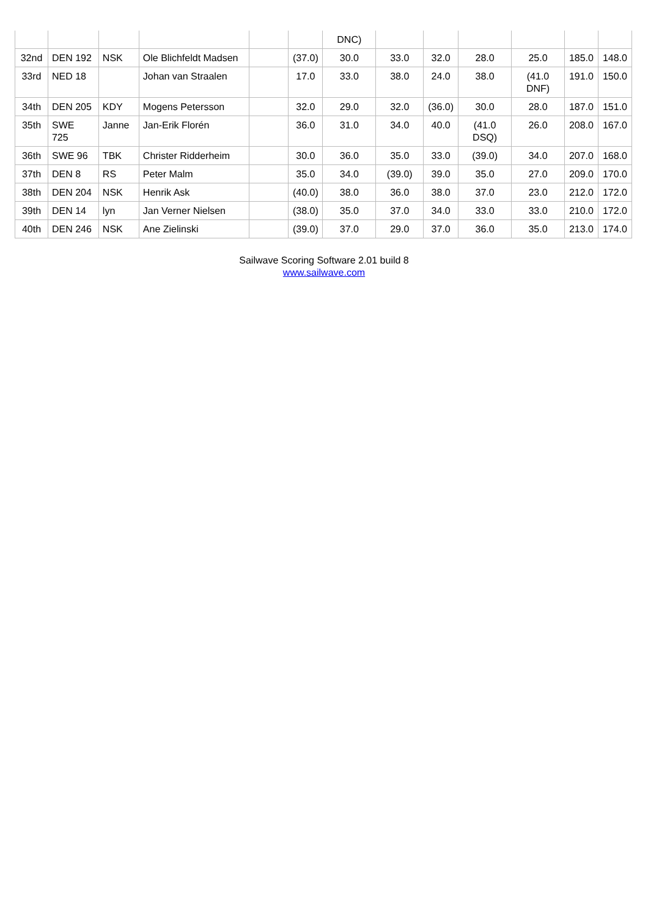| | | | | | | DNC) | | | | | | |
| 32nd | DEN 192 | NSK | Ole Blichfeldt Madsen | | (37.0) | 30.0 | 33.0 | 32.0 | 28.0 | 25.0 | 185.0 | 148.0 |
| 33rd | NED 18 | | Johan van Straalen | | 17.0 | 33.0 | 38.0 | 24.0 | 38.0 | (41.0 DNF) | 191.0 | 150.0 |
| 34th | DEN 205 | KDY | Mogens Petersson | | 32.0 | 29.0 | 32.0 | (36.0) | 30.0 | 28.0 | 187.0 | 151.0 |
| 35th | SWE 725 | Janne | Jan-Erik Florén | | 36.0 | 31.0 | 34.0 | 40.0 | (41.0 DSQ) | 26.0 | 208.0 | 167.0 |
| 36th | SWE 96 | TBK | Christer Ridderheim | | 30.0 | 36.0 | 35.0 | 33.0 | (39.0) | 34.0 | 207.0 | 168.0 |
| 37th | DEN 8 | RS | Peter Malm | | 35.0 | 34.0 | (39.0) | 39.0 | 35.0 | 27.0 | 209.0 | 170.0 |
| 38th | DEN 204 | NSK | Henrik Ask | | (40.0) | 38.0 | 36.0 | 38.0 | 37.0 | 23.0 | 212.0 | 172.0 |
| 39th | DEN 14 | lyn | Jan Verner Nielsen | | (38.0) | 35.0 | 37.0 | 34.0 | 33.0 | 33.0 | 210.0 | 172.0 |
| 40th | DEN 246 | NSK | Ane Zielinski | | (39.0) | 37.0 | 29.0 | 37.0 | 36.0 | 35.0 | 213.0 | 174.0 |
Sailwave Scoring Software 2.01 build 8
www.sailwave.com